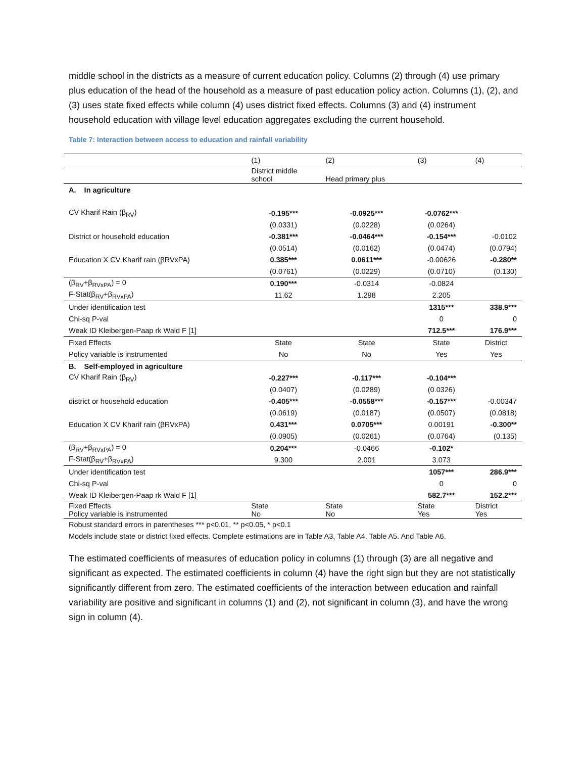middle school in the districts as a measure of current education policy. Columns (2) through (4) use primary plus education of the head of the household as a measure of past education policy action. Columns (1), (2), and (3) uses state fixed effects while column (4) uses district fixed effects. Columns (3) and (4) instrument household education with village level education aggregates excluding the current household.
Table 7: Interaction between access to education and rainfall variability
| | (1) | (2) | (3) | (4) |
| --- | --- | --- | --- | --- |
| | District middle school | Head primary plus | | |
| A. In agriculture | | | | |
| CV Kharif Rain (β<sub>RV</sub>) | -0.195*** | -0.0925*** | -0.0762*** | |
| | (0.0331) | (0.0228) | (0.0264) | |
| District or household education | -0.381*** | -0.0464*** | -0.154*** | -0.0102 |
| | (0.0514) | (0.0162) | (0.0474) | (0.0794) |
| Education X CV Kharif rain (βRVxPA) | 0.385*** | 0.0611*** | -0.00626 | -0.280** |
| | (0.0761) | (0.0229) | (0.0710) | (0.130) |
| (β<sub>RV</sub>+β<sub>RVxPA</sub>) = 0 | 0.190*** | -0.0314 | -0.0824 | |
| F-Stat(β<sub>RV</sub>+β<sub>RVxPA</sub>) | 11.62 | 1.298 | 2.205 | |
| Under identification test | | | 1315*** | 338.9*** |
| Chi-sq P-val | | | 0 | 0 |
| Weak ID Kleibergen-Paap rk Wald F [1] | | | 712.5*** | 176.9*** |
| Fixed Effects | State | State | State | District |
| Policy variable is instrumented | No | No | Yes | Yes |
| B. Self-employed in agriculture | | | | |
| CV Kharif Rain (β<sub>RV</sub>) | -0.227*** | -0.117*** | -0.104*** | |
| | (0.0407) | (0.0289) | (0.0326) | |
| district or household education | -0.405*** | -0.0558*** | -0.157*** | -0.00347 |
| | (0.0619) | (0.0187) | (0.0507) | (0.0818) |
| Education X CV Kharif rain (βRVxPA) | 0.431*** | 0.0705*** | 0.00191 | -0.300** |
| | (0.0905) | (0.0261) | (0.0764) | (0.135) |
| (β<sub>RV</sub>+β<sub>RVxPA</sub>) = 0 | 0.204*** | -0.0466 | -0.102* | |
| F-Stat(β<sub>RV</sub>+β<sub>RVxPA</sub>) | 9.300 | 2.001 | 3.073 | |
| Under identification test | | | 1057*** | 286.9*** |
| Chi-sq P-val | | | 0 | 0 |
| Weak ID Kleibergen-Paap rk Wald F [1] | | | 582.7*** | 152.2*** |
| Fixed Effects Policy variable is instrumented | State No | State No | State Yes | District Yes |
Robust standard errors in parentheses *** p<0.01, ** p<0.05, * p<0.1
Models include state or district fixed effects. Complete estimations are in Table A3, Table A4. Table A5. And Table A6.
The estimated coefficients of measures of education policy in columns (1) through (3) are all negative and significant as expected. The estimated coefficients in column (4) have the right sign but they are not statistically significantly different from zero. The estimated coefficients of the interaction between education and rainfall variability are positive and significant in columns (1) and (2), not significant in column (3), and have the wrong sign in column (4).